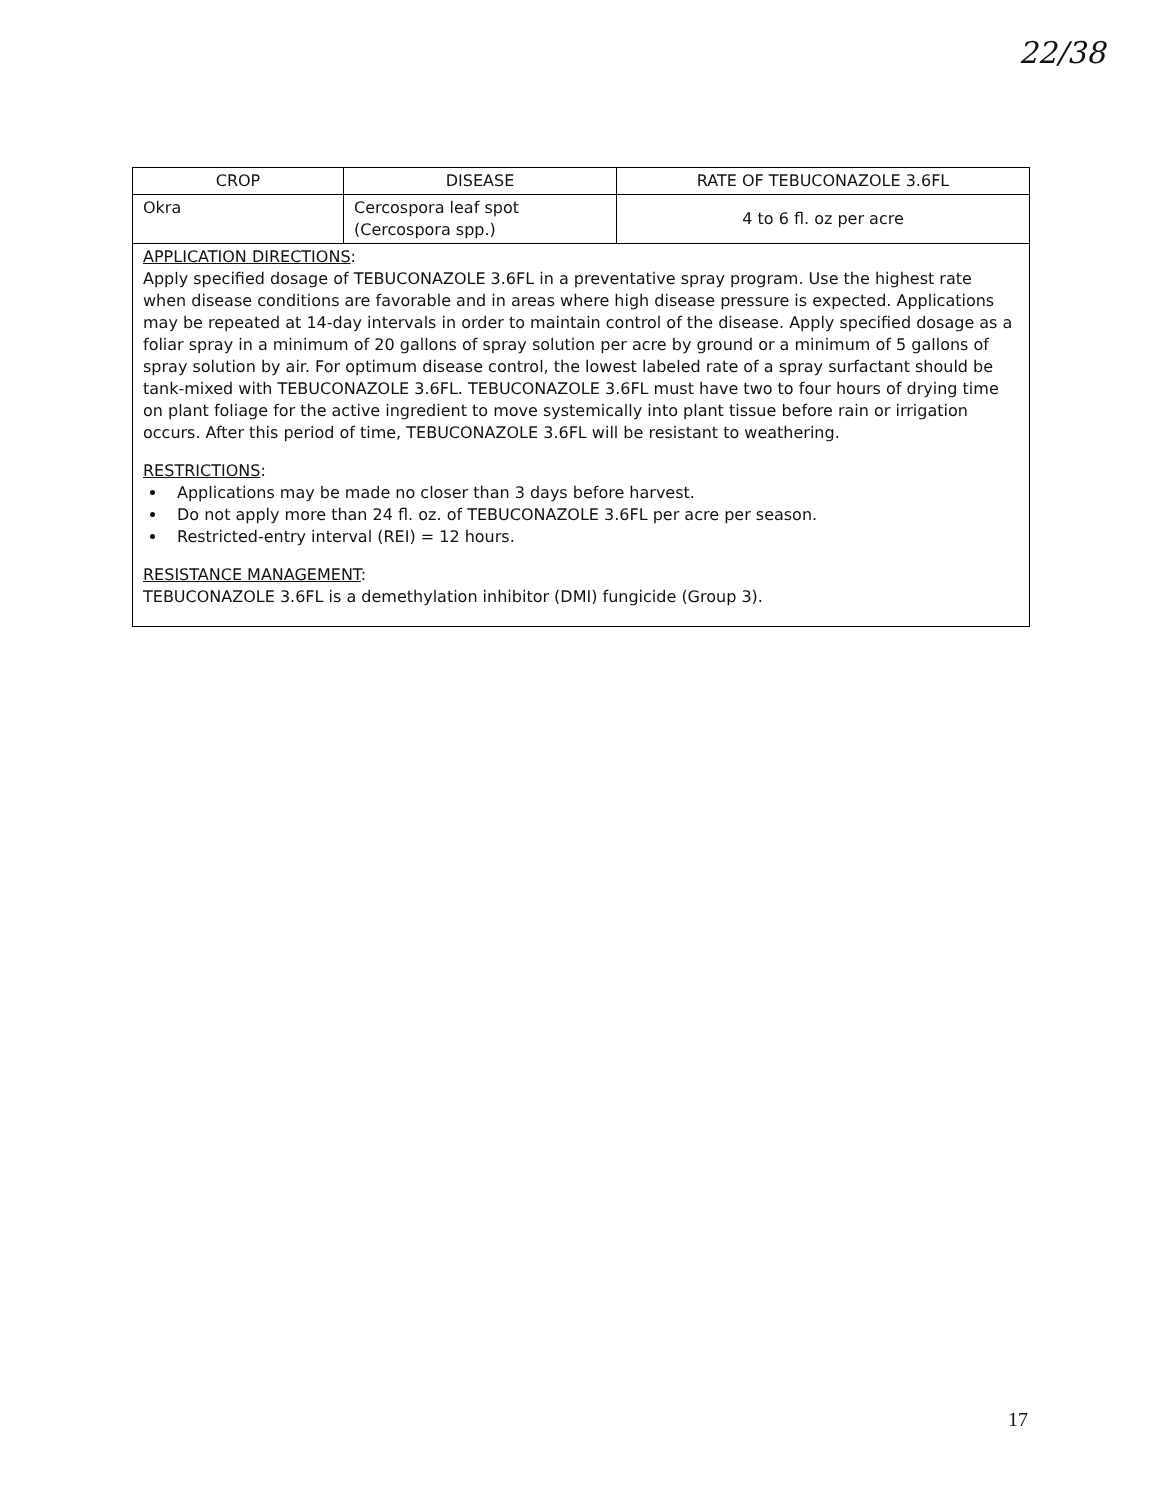22/38
| CROP | DISEASE | RATE OF TEBUCONAZOLE 3.6FL |
| --- | --- | --- |
| Okra | Cercospora leaf spot (Cercospora spp.) | 4 to 6 fl. oz per acre |
| APPLICATION DIRECTIONS : Apply specified dosage of TEBUCONAZOLE 3.6FL in a preventative spray program. Use the highest rate when disease conditions are favorable and in areas where high disease pressure is expected. Applications may be repeated at 14-day intervals in order to maintain control of the disease. Apply specified dosage as a foliar spray in a minimum of 20 gallons of spray solution per acre by ground or a minimum of 5 gallons of spray solution by air. For optimum disease control, the lowest labeled rate of a spray surfactant should be tank-mixed with TEBUCONAZOLE 3.6FL. TEBUCONAZOLE 3.6FL must have two to four hours of drying time on plant foliage for the active ingredient to move systemically into plant tissue before rain or irrigation occurs. After this period of time, TEBUCONAZOLE 3.6FL will be resistant to weathering. RESTRICTIONS : Applications may be made no closer than 3 days before harvest. Do not apply more than 24 fl. oz. of TEBUCONAZOLE 3.6FL per acre per season. Restricted-entry interval (REI) = 12 hours. RESISTANCE MANAGEMENT : TEBUCONAZOLE 3.6FL is a demethylation inhibitor (DMI) fungicide (Group 3). | | |
17